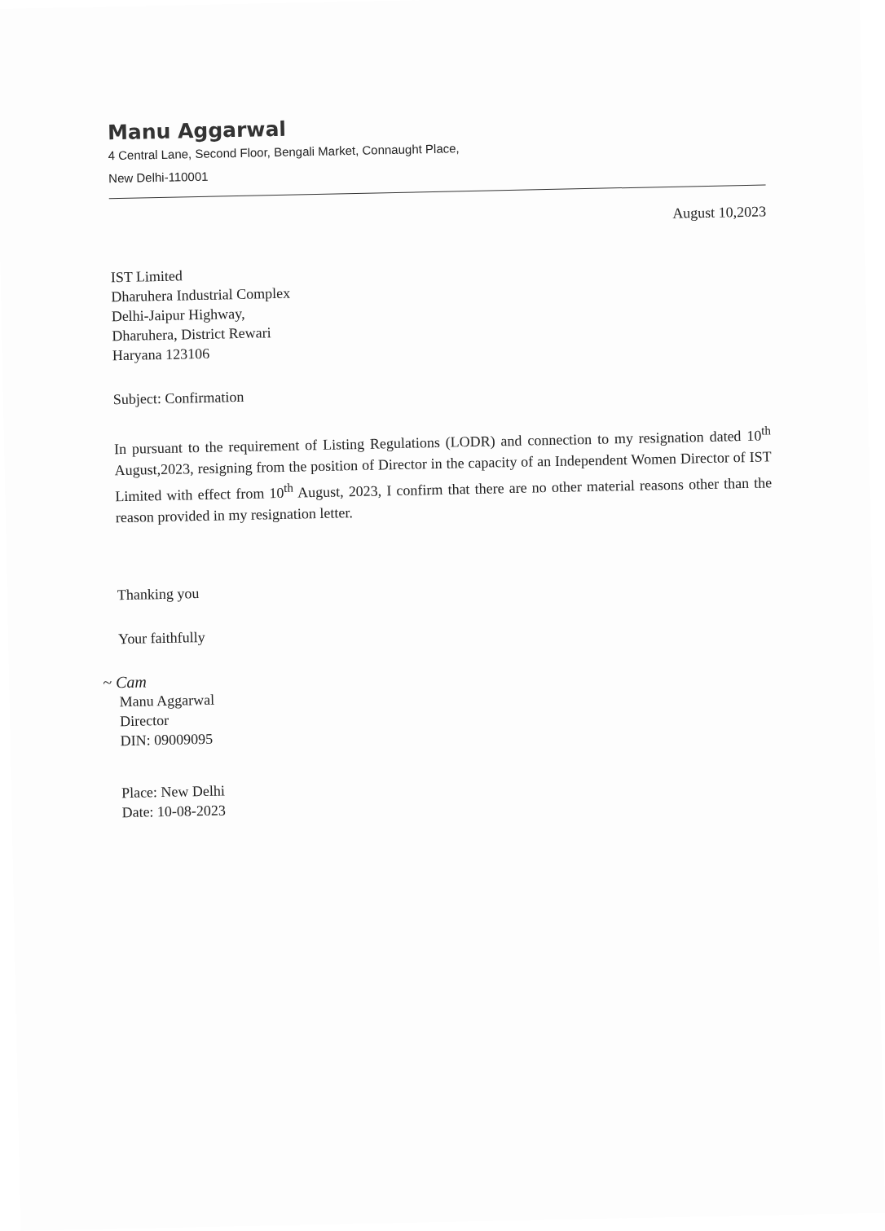Manu Aggarwal
4 Central Lane, Second Floor, Bengali Market, Connaught Place,
New Delhi-110001
August 10,2023
IST Limited
Dharuhera Industrial Complex
Delhi-Jaipur Highway,
Dharuhera, District Rewari
Haryana 123106
Subject: Confirmation
In pursuant to the requirement of Listing Regulations (LODR) and connection to my resignation dated 10<sup>th</sup> August,2023, resigning from the position of Director in the capacity of an Independent Women Director of IST Limited with effect from 10<sup>th</sup> August, 2023, I confirm that there are no other material reasons other than the reason provided in my resignation letter.
Thanking you
Your faithfully
~ Cam
Manu Aggarwal
Director
DIN: 09009095
Place: New Delhi
Date: 10-08-2023